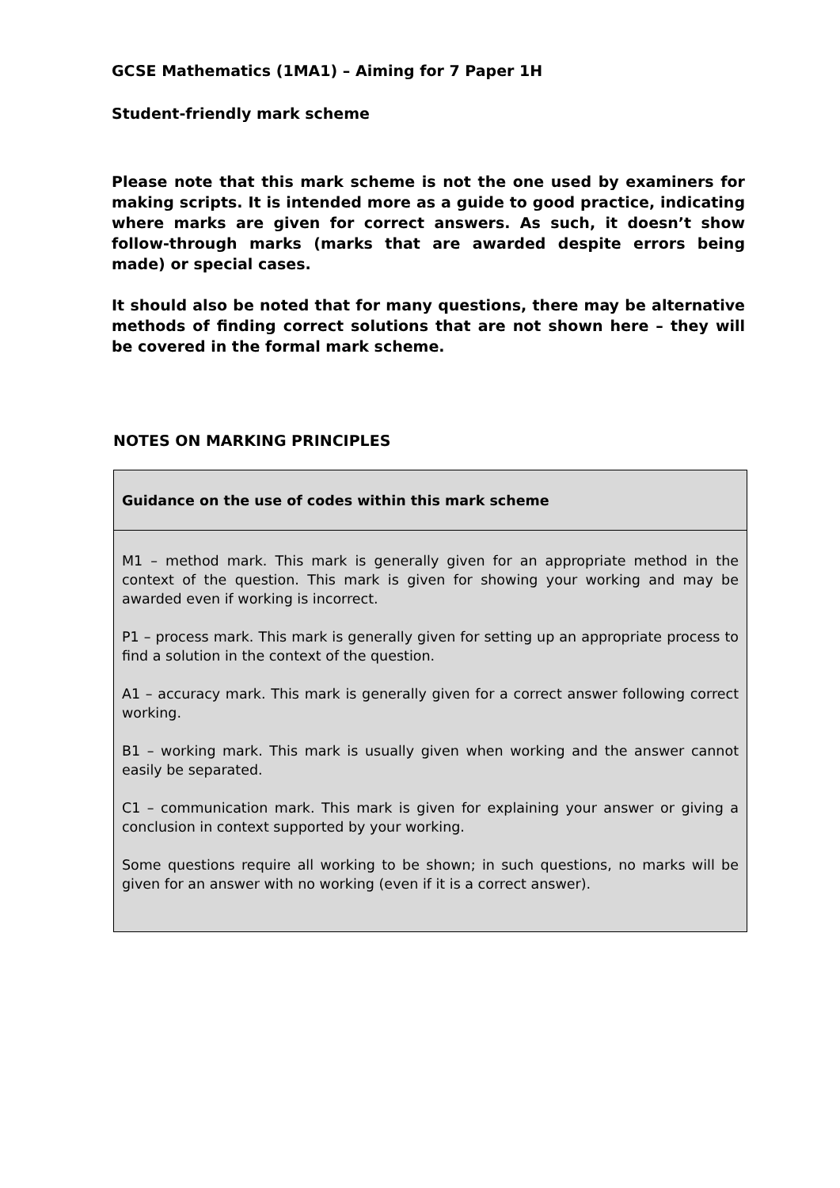GCSE Mathematics (1MA1) – Aiming for 7 Paper 1H
Student-friendly mark scheme
Please note that this mark scheme is not the one used by examiners for making scripts. It is intended more as a guide to good practice, indicating where marks are given for correct answers. As such, it doesn’t show follow-through marks (marks that are awarded despite errors being made) or special cases.
It should also be noted that for many questions, there may be alternative methods of finding correct solutions that are not shown here – they will be covered in the formal mark scheme.
NOTES ON MARKING PRINCIPLES
| Guidance on the use of codes within this mark scheme |
| M1 – method mark. This mark is generally given for an appropriate method in the context of the question. This mark is given for showing your working and may be awarded even if working is incorrect. P1 – process mark. This mark is generally given for setting up an appropriate process to find a solution in the context of the question. A1 – accuracy mark. This mark is generally given for a correct answer following correct working. B1 – working mark. This mark is usually given when working and the answer cannot easily be separated. C1 – communication mark. This mark is given for explaining your answer or giving a conclusion in context supported by your working. Some questions require all working to be shown; in such questions, no marks will be given for an answer with no working (even if it is a correct answer). |